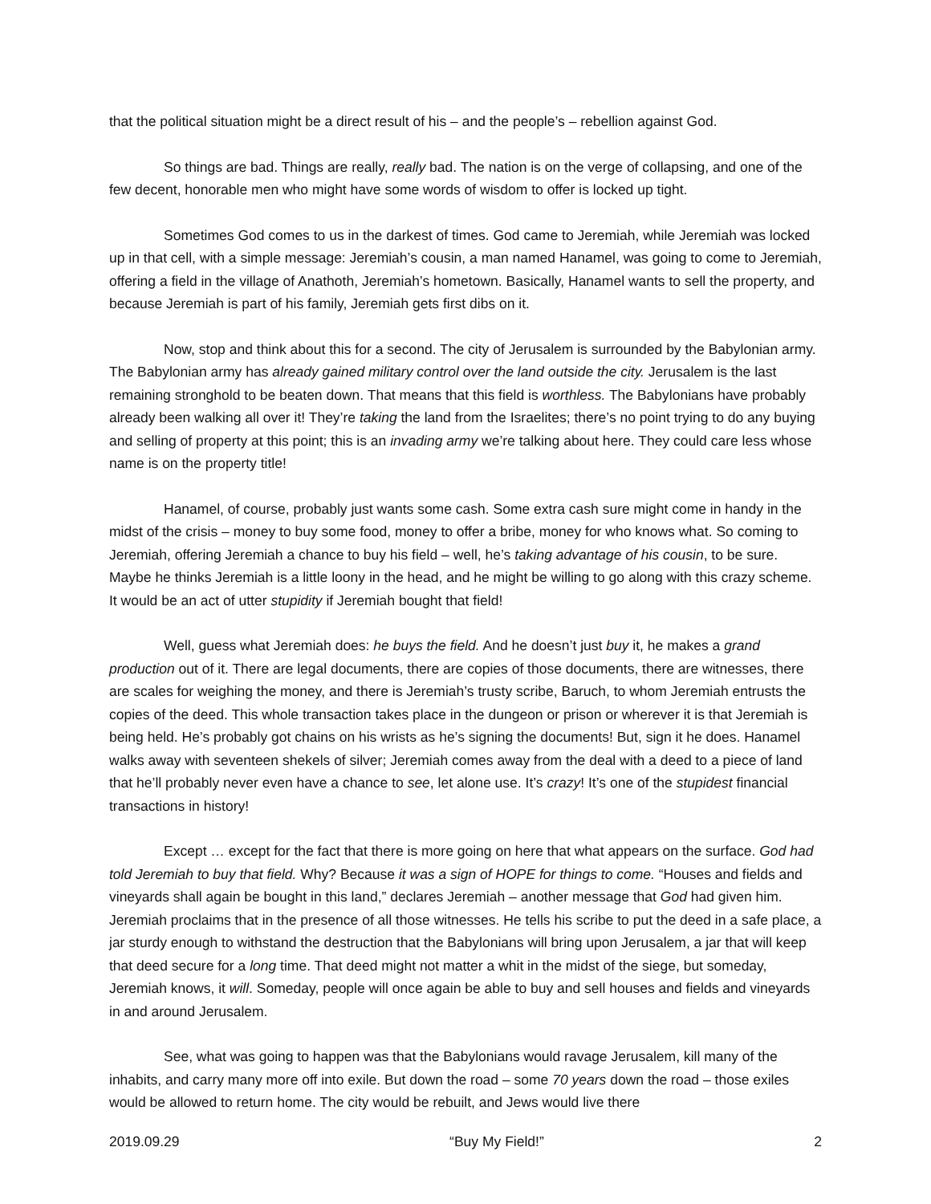that the political situation might be a direct result of his – and the people’s – rebellion against God.
So things are bad. Things are really, really bad. The nation is on the verge of collapsing, and one of the few decent, honorable men who might have some words of wisdom to offer is locked up tight.
Sometimes God comes to us in the darkest of times. God came to Jeremiah, while Jeremiah was locked up in that cell, with a simple message: Jeremiah’s cousin, a man named Hanamel, was going to come to Jeremiah, offering a field in the village of Anathoth, Jeremiah’s hometown. Basically, Hanamel wants to sell the property, and because Jeremiah is part of his family, Jeremiah gets first dibs on it.
Now, stop and think about this for a second. The city of Jerusalem is surrounded by the Babylonian army. The Babylonian army has already gained military control over the land outside the city. Jerusalem is the last remaining stronghold to be beaten down. That means that this field is worthless. The Babylonians have probably already been walking all over it! They’re taking the land from the Israelites; there’s no point trying to do any buying and selling of property at this point; this is an invading army we’re talking about here. They could care less whose name is on the property title!
Hanamel, of course, probably just wants some cash. Some extra cash sure might come in handy in the midst of the crisis – money to buy some food, money to offer a bribe, money for who knows what. So coming to Jeremiah, offering Jeremiah a chance to buy his field – well, he’s taking advantage of his cousin, to be sure. Maybe he thinks Jeremiah is a little loony in the head, and he might be willing to go along with this crazy scheme. It would be an act of utter stupidity if Jeremiah bought that field!
Well, guess what Jeremiah does: he buys the field. And he doesn’t just buy it, he makes a grand production out of it. There are legal documents, there are copies of those documents, there are witnesses, there are scales for weighing the money, and there is Jeremiah’s trusty scribe, Baruch, to whom Jeremiah entrusts the copies of the deed. This whole transaction takes place in the dungeon or prison or wherever it is that Jeremiah is being held. He’s probably got chains on his wrists as he’s signing the documents! But, sign it he does. Hanamel walks away with seventeen shekels of silver; Jeremiah comes away from the deal with a deed to a piece of land that he’ll probably never even have a chance to see, let alone use. It’s crazy! It’s one of the stupidest financial transactions in history!
Except … except for the fact that there is more going on here that what appears on the surface. God had told Jeremiah to buy that field. Why? Because it was a sign of HOPE for things to come. “Houses and fields and vineyards shall again be bought in this land,” declares Jeremiah – another message that God had given him. Jeremiah proclaims that in the presence of all those witnesses. He tells his scribe to put the deed in a safe place, a jar sturdy enough to withstand the destruction that the Babylonians will bring upon Jerusalem, a jar that will keep that deed secure for a long time. That deed might not matter a whit in the midst of the siege, but someday, Jeremiah knows, it will. Someday, people will once again be able to buy and sell houses and fields and vineyards in and around Jerusalem.
See, what was going to happen was that the Babylonians would ravage Jerusalem, kill many of the inhabits, and carry many more off into exile. But down the road – some 70 years down the road – those exiles would be allowed to return home. The city would be rebuilt, and Jews would live there
2019.09.29 “Buy My Field!” 2